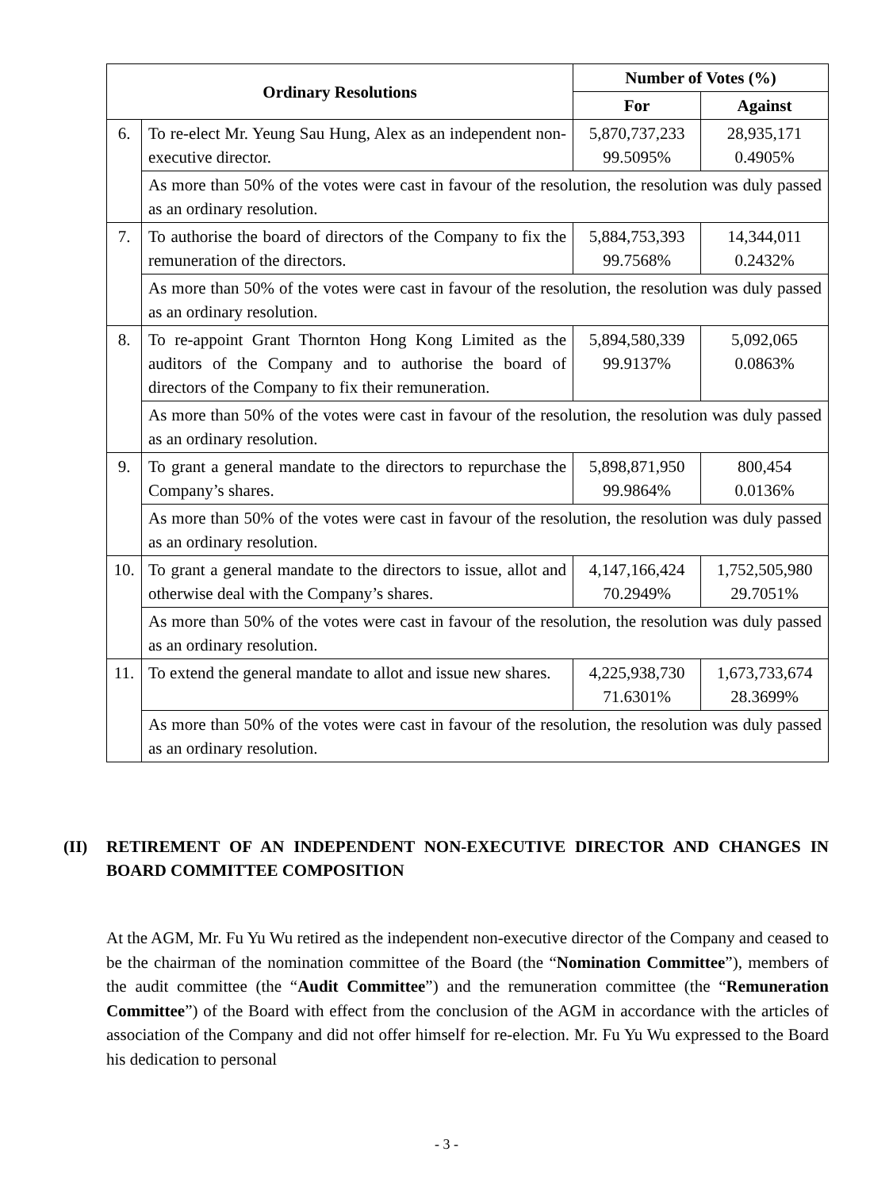| Ordinary Resolutions | | Number of Votes (%) | |
| --- | --- | --- | --- |
| | | For | Against |
| 6. | To re-elect Mr. Yeung Sau Hung, Alex as an independent non-executive director. | 5,870,737,233 99.5095% | 28,935,171 0.4905% |
| | As more than 50% of the votes were cast in favour of the resolution, the resolution was duly passed as an ordinary resolution. | | |
| 7. | To authorise the board of directors of the Company to fix the remuneration of the directors. | 5,884,753,393 99.7568% | 14,344,011 0.2432% |
| | As more than 50% of the votes were cast in favour of the resolution, the resolution was duly passed as an ordinary resolution. | | |
| 8. | To re-appoint Grant Thornton Hong Kong Limited as the auditors of the Company and to authorise the board of directors of the Company to fix their remuneration. | 5,894,580,339 99.9137% | 5,092,065 0.0863% |
| | As more than 50% of the votes were cast in favour of the resolution, the resolution was duly passed as an ordinary resolution. | | |
| 9. | To grant a general mandate to the directors to repurchase the Company’s shares. | 5,898,871,950 99.9864% | 800,454 0.0136% |
| | As more than 50% of the votes were cast in favour of the resolution, the resolution was duly passed as an ordinary resolution. | | |
| 10. | To grant a general mandate to the directors to issue, allot and otherwise deal with the Company’s shares. | 4,147,166,424 70.2949% | 1,752,505,980 29.7051% |
| | As more than 50% of the votes were cast in favour of the resolution, the resolution was duly passed as an ordinary resolution. | | |
| 11. | To extend the general mandate to allot and issue new shares. | 4,225,938,730 71.6301% | 1,673,733,674 28.3699% |
| | As more than 50% of the votes were cast in favour of the resolution, the resolution was duly passed as an ordinary resolution. | | |
(II) RETIREMENT OF AN INDEPENDENT NON-EXECUTIVE DIRECTOR AND CHANGES IN BOARD COMMITTEE COMPOSITION
At the AGM, Mr. Fu Yu Wu retired as the independent non-executive director of the Company and ceased to be the chairman of the nomination committee of the Board (the “Nomination Committee”), members of the audit committee (the “Audit Committee”) and the remuneration committee (the “Remuneration Committee”) of the Board with effect from the conclusion of the AGM in accordance with the articles of association of the Company and did not offer himself for re-election. Mr. Fu Yu Wu expressed to the Board his dedication to personal
- 3 -